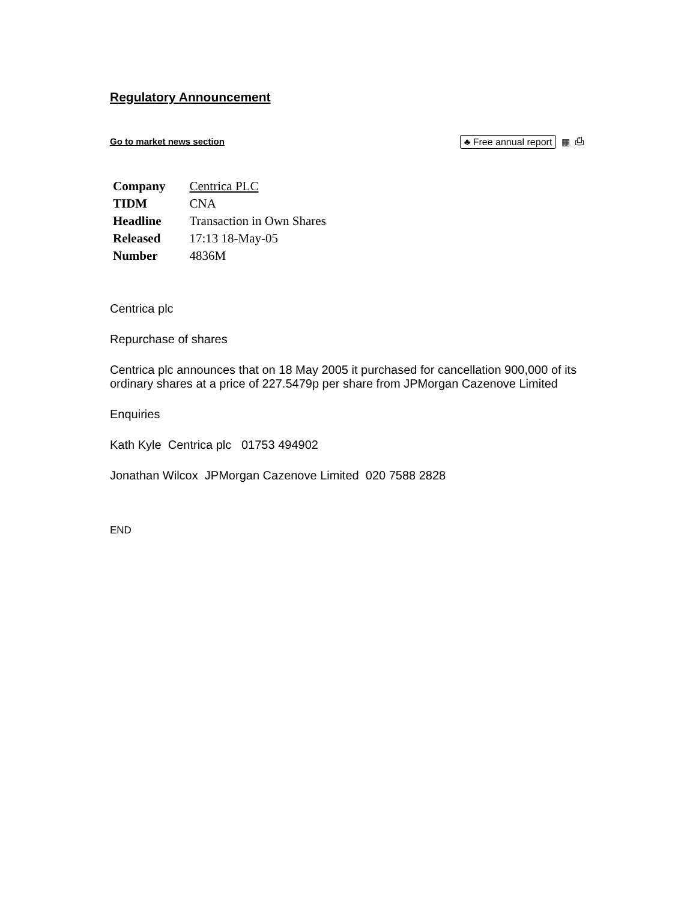Regulatory Announcement
Go to market news section ♣ Free annual report ▦ ⎙
| Company | Centrica PLC |
| TIDM | CNA |
| Headline | Transaction in Own Shares |
| Released | 17:13 18-May-05 |
| Number | 4836M |
Centrica plc
Repurchase of shares
Centrica plc announces that on 18 May 2005 it purchased for cancellation 900,000 of its ordinary shares at a price of 227.5479p per share from JPMorgan Cazenove Limited
Enquiries
Kath Kyle Centrica plc 01753 494902
Jonathan Wilcox JPMorgan Cazenove Limited 020 7588 2828
END